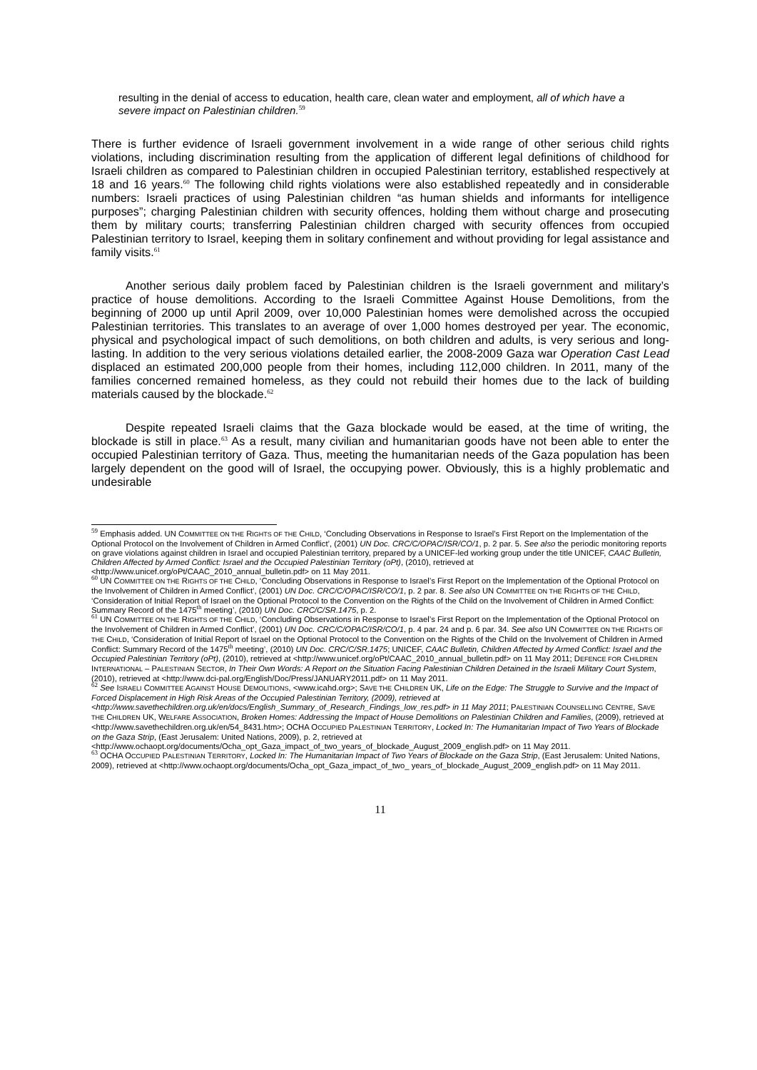resulting in the denial of access to education, health care, clean water and employment, all of which have a severe impact on Palestinian children.<sup>59</sup>
There is further evidence of Israeli government involvement in a wide range of other serious child rights violations, including discrimination resulting from the application of different legal definitions of childhood for Israeli children as compared to Palestinian children in occupied Palestinian territory, established respectively at 18 and 16 years.<sup>60</sup> The following child rights violations were also established repeatedly and in considerable numbers: Israeli practices of using Palestinian children “as human shields and informants for intelligence purposes”; charging Palestinian children with security offences, holding them without charge and prosecuting them by military courts; transferring Palestinian children charged with security offences from occupied Palestinian territory to Israel, keeping them in solitary confinement and without providing for legal assistance and family visits.<sup>61</sup>
Another serious daily problem faced by Palestinian children is the Israeli government and military’s practice of house demolitions. According to the Israeli Committee Against House Demolitions, from the beginning of 2000 up until April 2009, over 10,000 Palestinian homes were demolished across the occupied Palestinian territories. This translates to an average of over 1,000 homes destroyed per year. The economic, physical and psychological impact of such demolitions, on both children and adults, is very serious and long-lasting. In addition to the very serious violations detailed earlier, the 2008-2009 Gaza war Operation Cast Lead displaced an estimated 200,000 people from their homes, including 112,000 children. In 2011, many of the families concerned remained homeless, as they could not rebuild their homes due to the lack of building materials caused by the blockade.<sup>62</sup>
Despite repeated Israeli claims that the Gaza blockade would be eased, at the time of writing, the blockade is still in place.<sup>63</sup> As a result, many civilian and humanitarian goods have not been able to enter the occupied Palestinian territory of Gaza. Thus, meeting the humanitarian needs of the Gaza population has been largely dependent on the good will of Israel, the occupying power. Obviously, this is a highly problematic and undesirable
<sup>59</sup> Emphasis added. UN COMMITTEE ON THE RIGHTS OF THE CHILD, ‘Concluding Observations in Response to Israel’s First Report on the Implementation of the Optional Protocol on the Involvement of Children in Armed Conflict’, (2001) UN Doc. CRC/C/OPAC/ISR/CO/1, p. 2 par. 5. See also the periodic monitoring reports on grave violations against children in Israel and occupied Palestinian territory, prepared by a UNICEF-led working group under the title UNICEF, CAAC Bulletin, Children Affected by Armed Conflict: Israel and the Occupied Palestinian Territory (oPt), (2010), retrieved at <http://www.unicef.org/oPt/CAAC_2010_annual_bulletin.pdf> on 11 May 2011.
<sup>60</sup> UN COMMITTEE ON THE RIGHTS OF THE CHILD, ‘Concluding Observations in Response to Israel’s First Report on the Implementation of the Optional Protocol on the Involvement of Children in Armed Conflict’, (2001) UN Doc. CRC/C/OPAC/ISR/CO/1, p. 2 par. 8. See also UN COMMITTEE ON THE RIGHTS OF THE CHILD, ‘Consideration of Initial Report of Israel on the Optional Protocol to the Convention on the Rights of the Child on the Involvement of Children in Armed Conflict: Summary Record of the 1475<sup>th</sup> meeting’, (2010) UN Doc. CRC/C/SR.1475, p. 2.
<sup>61</sup> UN COMMITTEE ON THE RIGHTS OF THE CHILD, ‘Concluding Observations in Response to Israel’s First Report on the Implementation of the Optional Protocol on the Involvement of Children in Armed Conflict’, (2001) UN Doc. CRC/C/OPAC/ISR/CO/1, p. 4 par. 24 and p. 6 par. 34. See also UN COMMITTEE ON THE RIGHTS OF THE CHILD, ‘Consideration of Initial Report of Israel on the Optional Protocol to the Convention on the Rights of the Child on the Involvement of Children in Armed Conflict: Summary Record of the 1475<sup>th</sup> meeting’, (2010) UN Doc. CRC/C/SR.1475; UNICEF, CAAC Bulletin, Children Affected by Armed Conflict: Israel and the Occupied Palestinian Territory (oPt), (2010), retrieved at <http://www.unicef.org/oPt/CAAC_2010_annual_bulletin.pdf> on 11 May 2011; DEFENCE FOR CHILDREN INTERNATIONAL – PALESTINIAN SECTOR, In Their Own Words: A Report on the Situation Facing Palestinian Children Detained in the Israeli Military Court System, (2010), retrieved at <http://www.dci-pal.org/English/Doc/Press/JANUARY2011.pdf> on 11 May 2011.
<sup>62</sup> See ISRAELI COMMITTEE AGAINST HOUSE DEMOLITIONS, <www.icahd.org>; SAVE THE CHILDREN UK, Life on the Edge: The Struggle to Survive and the Impact of Forced Displacement in High Risk Areas of the Occupied Palestinian Territory, (2009), retrieved at <http://www.savethechildren.org.uk/en/docs/English_Summary_of_Research_Findings_low_res.pdf> in 11 May 2011; PALESTINIAN COUNSELLING CENTRE, SAVE THE CHILDREN UK, WELFARE ASSOCIATION, Broken Homes: Addressing the Impact of House Demolitions on Palestinian Children and Families, (2009), retrieved at <http://www.savethechildren.org.uk/en/54_8431.htm>; OCHA OCCUPIED PALESTINIAN TERRITORY, Locked In: The Humanitarian Impact of Two Years of Blockade on the Gaza Strip, (East Jerusalem: United Nations, 2009), p. 2, retrieved at <http://www.ochaopt.org/documents/Ocha_opt_Gaza_impact_of_two_years_of_blockade_August_2009_english.pdf> on 11 May 2011.
<sup>63</sup> OCHA OCCUPIED PALESTINIAN TERRITORY, Locked In: The Humanitarian Impact of Two Years of Blockade on the Gaza Strip, (East Jerusalem: United Nations, 2009), retrieved at <http://www.ochaopt.org/documents/Ocha_opt_Gaza_impact_of_two_ years_of_blockade_August_2009_english.pdf> on 11 May 2011.
11